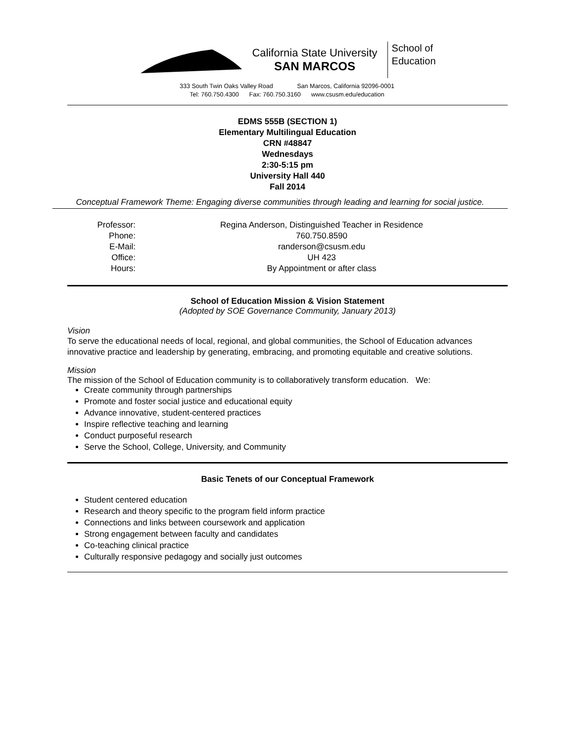California State University
SAN MARCOS
School of
Education
333 South Twin Oaks Valley Road San Marcos, California 92096-0001
Tel: 760.750.4300 Fax: 760.750.3160 www.csusm.edu/education
EDMS 555B (SECTION 1)
Elementary Multilingual Education
CRN #48847
Wednesdays
2:30-5:15 pm
University Hall 440
Fall 2014
Conceptual Framework Theme: Engaging diverse communities through leading and learning for social justice.
Professor:
Regina Anderson, Distinguished Teacher in Residence
Phone:
760.750.8590
E-Mail:
randerson@csusm.edu
Office:
UH 423
Hours:
By Appointment or after class
School of Education Mission & Vision Statement
(Adopted by SOE Governance Community, January 2013)
Vision
To serve the educational needs of local, regional, and global communities, the School of Education advances innovative practice and leadership by generating, embracing, and promoting equitable and creative solutions.
Mission
The mission of the School of Education community is to collaboratively transform education. We:
Create community through partnerships
Promote and foster social justice and educational equity
Advance innovative, student-centered practices
Inspire reflective teaching and learning
Conduct purposeful research
Serve the School, College, University, and Community
Basic Tenets of our Conceptual Framework
Student centered education
Research and theory specific to the program field inform practice
Connections and links between coursework and application
Strong engagement between faculty and candidates
Co-teaching clinical practice
Culturally responsive pedagogy and socially just outcomes